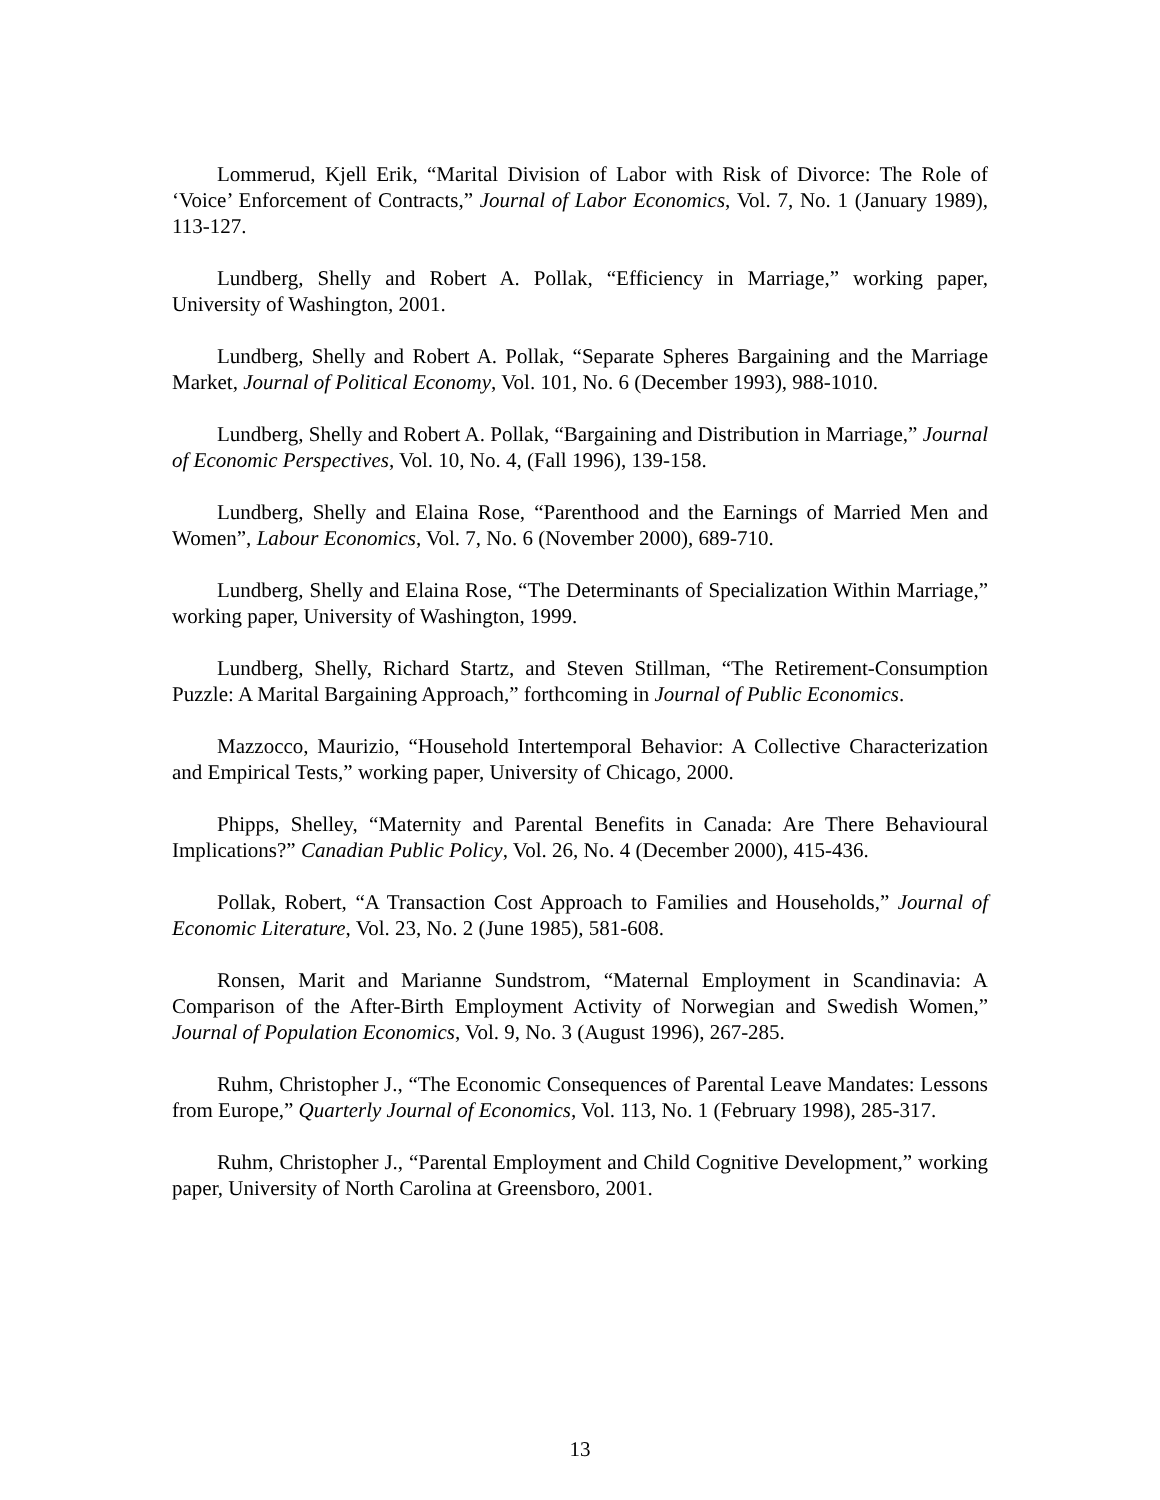Lommerud, Kjell Erik, “Marital Division of Labor with Risk of Divorce: The Role of ‘Voice’ Enforcement of Contracts,” Journal of Labor Economics, Vol. 7, No. 1 (January 1989), 113-127.
Lundberg, Shelly and Robert A. Pollak, “Efficiency in Marriage,” working paper, University of Washington, 2001.
Lundberg, Shelly and Robert A. Pollak, “Separate Spheres Bargaining and the Marriage Market, Journal of Political Economy, Vol. 101, No. 6 (December 1993), 988-1010.
Lundberg, Shelly and Robert A. Pollak, “Bargaining and Distribution in Marriage,” Journal of Economic Perspectives, Vol. 10, No. 4, (Fall 1996), 139-158.
Lundberg, Shelly and Elaina Rose, “Parenthood and the Earnings of Married Men and Women”, Labour Economics, Vol. 7, No. 6 (November 2000), 689-710.
Lundberg, Shelly and Elaina Rose, “The Determinants of Specialization Within Marriage,” working paper, University of Washington, 1999.
Lundberg, Shelly, Richard Startz, and Steven Stillman, “The Retirement-Consumption Puzzle: A Marital Bargaining Approach,” forthcoming in Journal of Public Economics.
Mazzocco, Maurizio, “Household Intertemporal Behavior: A Collective Characterization and Empirical Tests,” working paper, University of Chicago, 2000.
Phipps, Shelley, “Maternity and Parental Benefits in Canada: Are There Behavioural Implications?” Canadian Public Policy, Vol. 26, No. 4 (December 2000), 415-436.
Pollak, Robert, “A Transaction Cost Approach to Families and Households,” Journal of Economic Literature, Vol. 23, No. 2 (June 1985), 581-608.
Ronsen, Marit and Marianne Sundstrom, “Maternal Employment in Scandinavia: A Comparison of the After-Birth Employment Activity of Norwegian and Swedish Women,” Journal of Population Economics, Vol. 9, No. 3 (August 1996), 267-285.
Ruhm, Christopher J., “The Economic Consequences of Parental Leave Mandates: Lessons from Europe,” Quarterly Journal of Economics, Vol. 113, No. 1 (February 1998), 285-317.
Ruhm, Christopher J., “Parental Employment and Child Cognitive Development,” working paper, University of North Carolina at Greensboro, 2001.
13